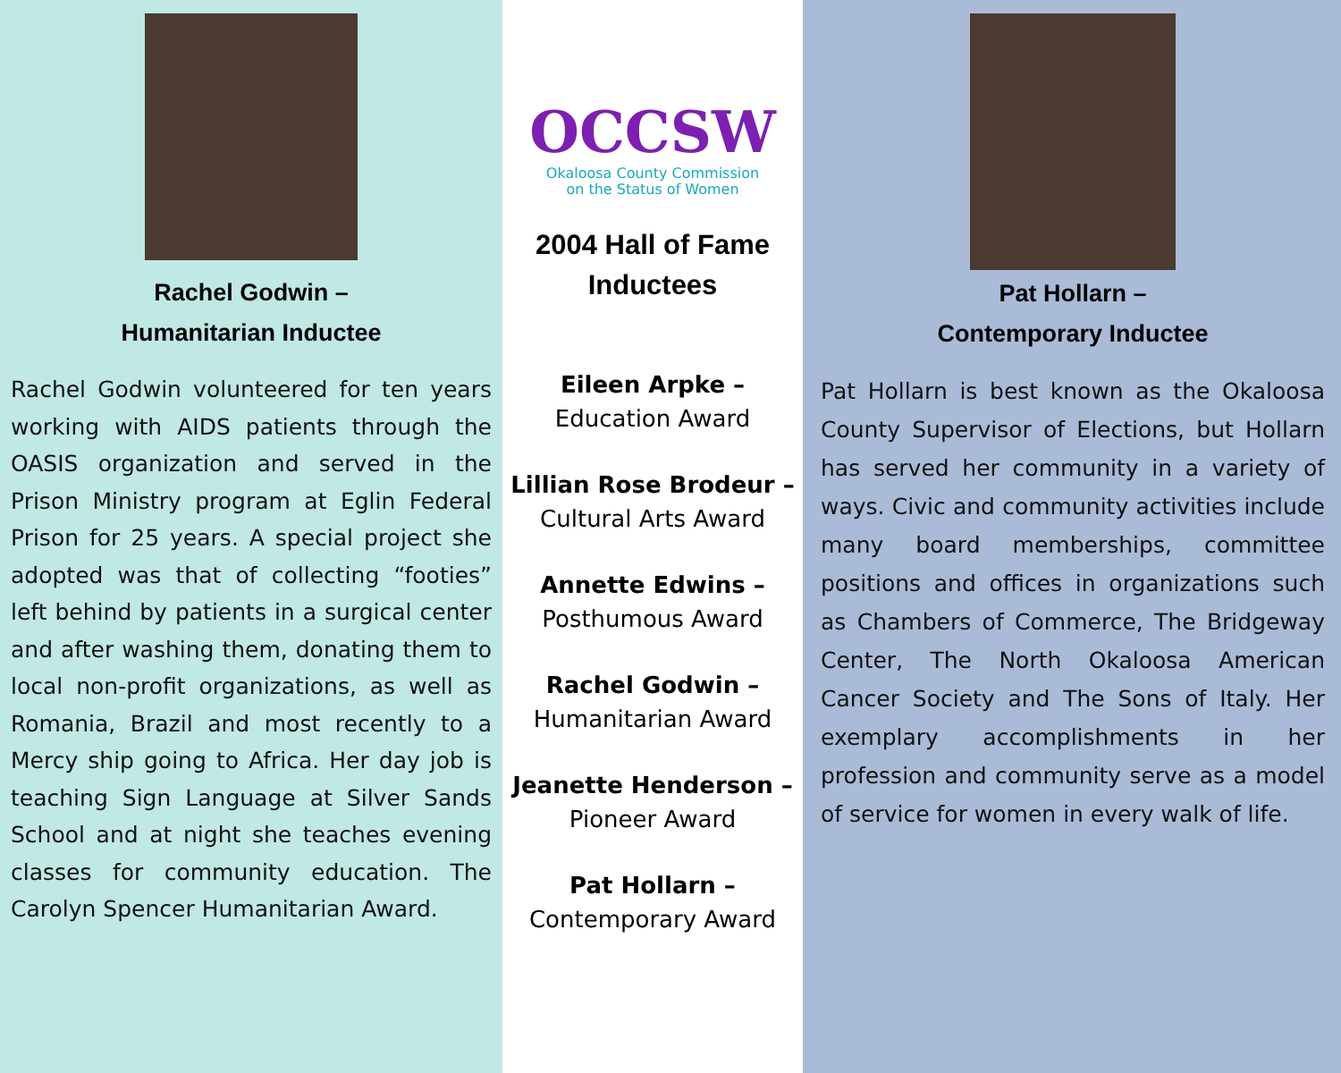Rachel Godwin –
Humanitarian Inductee
Rachel Godwin volunteered for ten years working with AIDS patients through the OASIS organization and served in the Prison Ministry program at Eglin Federal Prison for 25 years. A special project she adopted was that of collecting “footies” left behind by patients in a surgical center and after washing them, donating them to local non-profit organizations, as well as Romania, Brazil and most recently to a Mercy ship going to Africa. Her day job is teaching Sign Language at Silver Sands School and at night she teaches evening classes for community education. The Carolyn Spencer Humanitarian Award.
OCCSW
Okaloosa County Commission
on the Status of Women
2004 Hall of Fame
Inductees
Eileen Arpke –
Education Award
Lillian Rose Brodeur –
Cultural Arts Award
Annette Edwins –
Posthumous Award
Rachel Godwin –
Humanitarian Award
Jeanette Henderson –
Pioneer Award
Pat Hollarn –
Contemporary Award
Pat Hollarn –
Contemporary Inductee
Pat Hollarn is best known as the Okaloosa County Supervisor of Elections, but Hollarn has served her community in a variety of ways. Civic and community activities include many board memberships, committee positions and offices in organizations such as Chambers of Commerce, The Bridgeway Center, The North Okaloosa American Cancer Society and The Sons of Italy. Her exemplary accomplishments in her profession and community serve as a model of service for women in every walk of life.